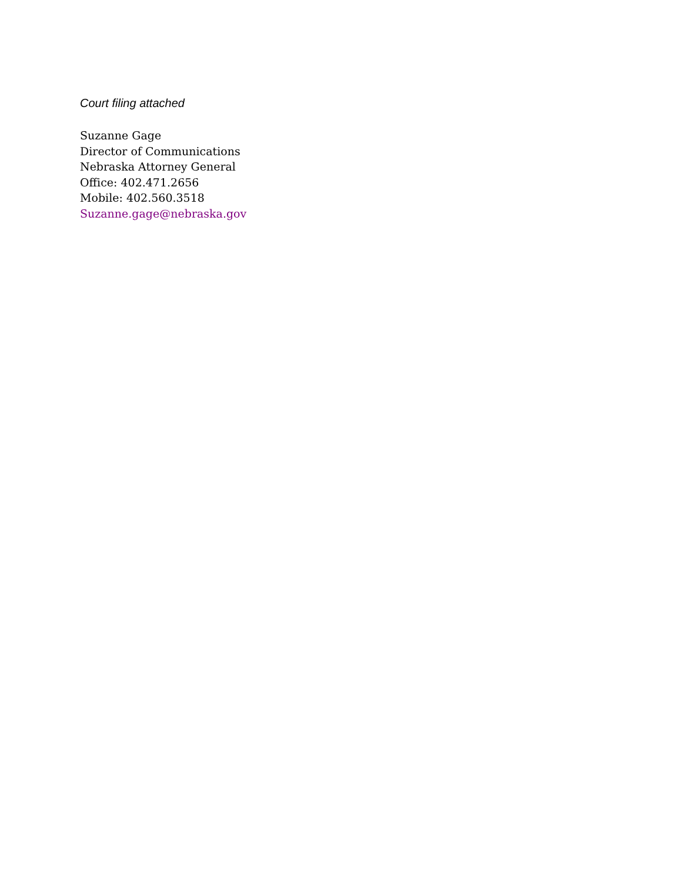Court filing attached
Suzanne Gage
Director of Communications
Nebraska Attorney General
Office: 402.471.2656
Mobile: 402.560.3518
Suzanne.gage@nebraska.gov